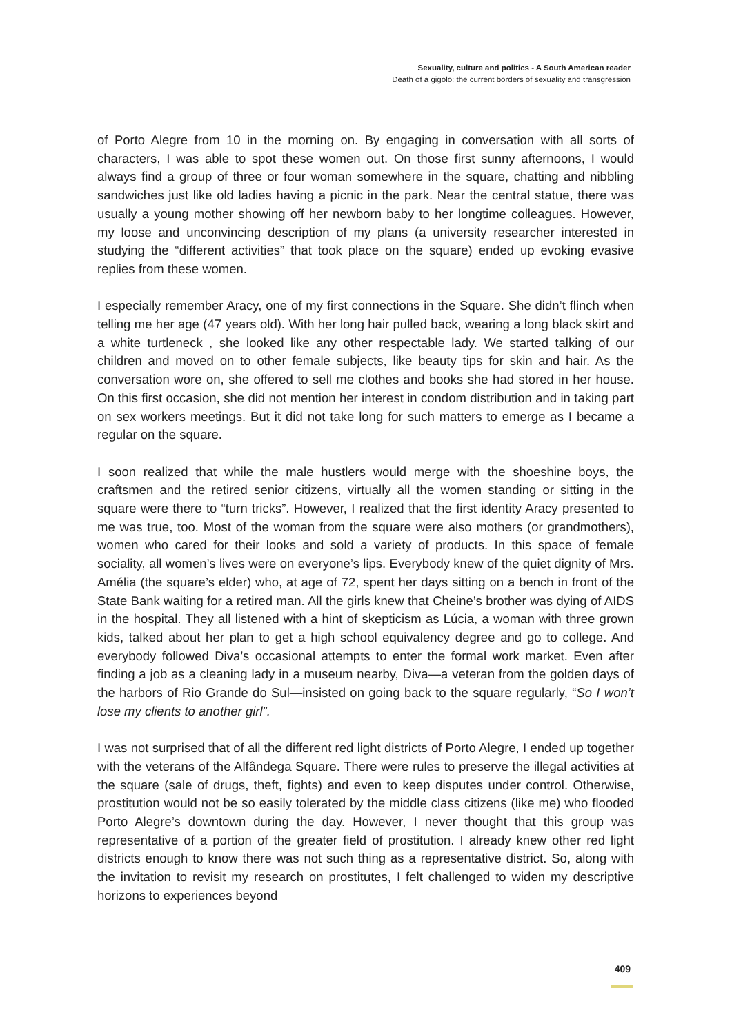Sexuality, culture and politics - A South American reader
Death of a gigolo: the current borders of sexuality and transgression
of Porto Alegre from 10 in the morning on. By engaging in conversation with all sorts of characters, I was able to spot these women out. On those first sunny afternoons, I would always find a group of three or four woman somewhere in the square, chatting and nibbling sandwiches just like old ladies having a picnic in the park. Near the central statue, there was usually a young mother showing off her newborn baby to her longtime colleagues. However, my loose and unconvincing description of my plans (a university researcher interested in studying the “different activities” that took place on the square) ended up evoking evasive replies from these women.
I especially remember Aracy, one of my first connections in the Square. She didn’t flinch when telling me her age (47 years old). With her long hair pulled back, wearing a long black skirt and a white turtleneck , she looked like any other respectable lady. We started talking of our children and moved on to other female subjects, like beauty tips for skin and hair. As the conversation wore on, she offered to sell me clothes and books she had stored in her house. On this first occasion, she did not mention her interest in condom distribution and in taking part on sex workers meetings. But it did not take long for such matters to emerge as I became a regular on the square.
I soon realized that while the male hustlers would merge with the shoeshine boys, the craftsmen and the retired senior citizens, virtually all the women standing or sitting in the square were there to “turn tricks”. However, I realized that the first identity Aracy presented to me was true, too. Most of the woman from the square were also mothers (or grandmothers), women who cared for their looks and sold a variety of products. In this space of female sociality, all women’s lives were on everyone’s lips. Everybody knew of the quiet dignity of Mrs. Amélia (the square’s elder) who, at age of 72, spent her days sitting on a bench in front of the State Bank waiting for a retired man. All the girls knew that Cheine’s brother was dying of AIDS in the hospital. They all listened with a hint of skepticism as Lúcia, a woman with three grown kids, talked about her plan to get a high school equivalency degree and go to college. And everybody followed Diva’s occasional attempts to enter the formal work market. Even after finding a job as a cleaning lady in a museum nearby, Diva—a veteran from the golden days of the harbors of Rio Grande do Sul—insisted on going back to the square regularly, “So I won’t lose my clients to another girl”.
I was not surprised that of all the different red light districts of Porto Alegre, I ended up together with the veterans of the Alfândega Square. There were rules to preserve the illegal activities at the square (sale of drugs, theft, fights) and even to keep disputes under control. Otherwise, prostitution would not be so easily tolerated by the middle class citizens (like me) who flooded Porto Alegre’s downtown during the day. However, I never thought that this group was representative of a portion of the greater field of prostitution. I already knew other red light districts enough to know there was not such thing as a representative district. So, along with the invitation to revisit my research on prostitutes, I felt challenged to widen my descriptive horizons to experiences beyond
409